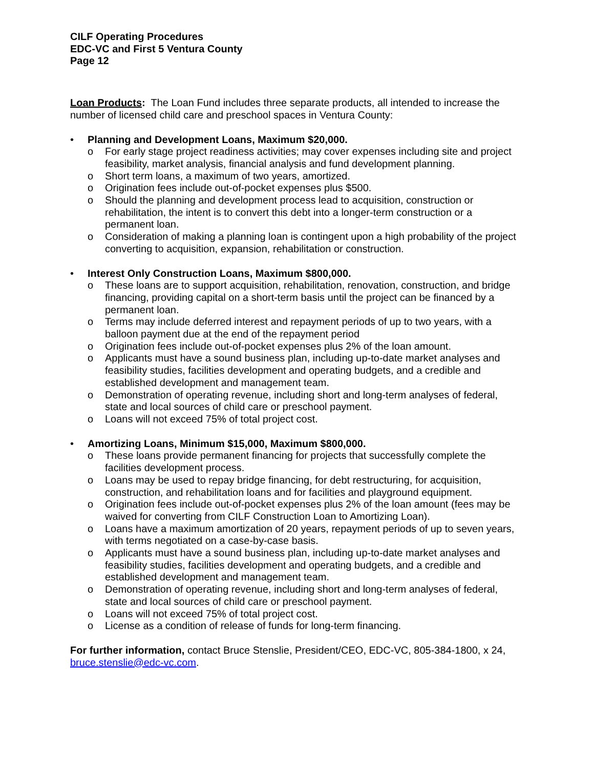CILF Operating Procedures
EDC-VC and First 5 Ventura County
Page 12
Loan Products: The Loan Fund includes three separate products, all intended to increase the number of licensed child care and preschool spaces in Ventura County:
• Planning and Development Loans, Maximum $20,000.
o For early stage project readiness activities; may cover expenses including site and project feasibility, market analysis, financial analysis and fund development planning.
o Short term loans, a maximum of two years, amortized.
o Origination fees include out-of-pocket expenses plus $500.
o Should the planning and development process lead to acquisition, construction or rehabilitation, the intent is to convert this debt into a longer-term construction or a permanent loan.
o Consideration of making a planning loan is contingent upon a high probability of the project converting to acquisition, expansion, rehabilitation or construction.
• Interest Only Construction Loans, Maximum $800,000.
o These loans are to support acquisition, rehabilitation, renovation, construction, and bridge financing, providing capital on a short-term basis until the project can be financed by a permanent loan.
o Terms may include deferred interest and repayment periods of up to two years, with a balloon payment due at the end of the repayment period
o Origination fees include out-of-pocket expenses plus 2% of the loan amount.
o Applicants must have a sound business plan, including up-to-date market analyses and feasibility studies, facilities development and operating budgets, and a credible and established development and management team.
o Demonstration of operating revenue, including short and long-term analyses of federal, state and local sources of child care or preschool payment.
o Loans will not exceed 75% of total project cost.
• Amortizing Loans, Minimum $15,000, Maximum $800,000.
o These loans provide permanent financing for projects that successfully complete the facilities development process.
o Loans may be used to repay bridge financing, for debt restructuring, for acquisition, construction, and rehabilitation loans and for facilities and playground equipment.
o Origination fees include out-of-pocket expenses plus 2% of the loan amount (fees may be waived for converting from CILF Construction Loan to Amortizing Loan).
o Loans have a maximum amortization of 20 years, repayment periods of up to seven years, with terms negotiated on a case-by-case basis.
o Applicants must have a sound business plan, including up-to-date market analyses and feasibility studies, facilities development and operating budgets, and a credible and established development and management team.
o Demonstration of operating revenue, including short and long-term analyses of federal, state and local sources of child care or preschool payment.
o Loans will not exceed 75% of total project cost.
o License as a condition of release of funds for long-term financing.
For further information, contact Bruce Stenslie, President/CEO, EDC-VC, 805-384-1800, x 24, bruce.stenslie@edc-vc.com.